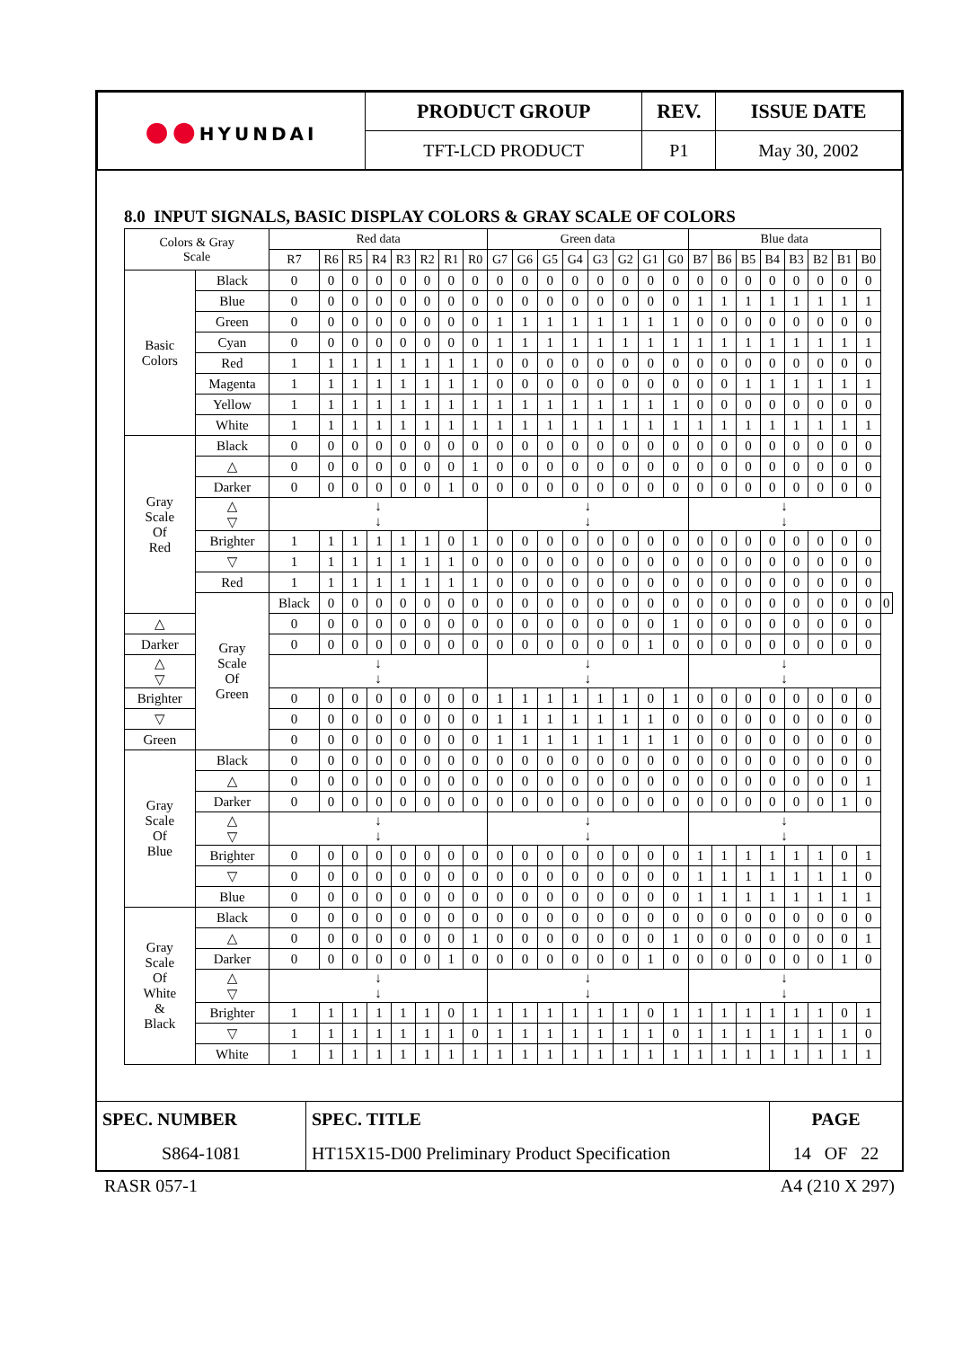| ●● HYUNDAI | PRODUCT GROUP | REV. | ISSUE DATE |
| | TFT-LCD PRODUCT | P1 | May 30, 2002 |
8.0 INPUT SIGNALS, BASIC DISPLAY COLORS & GRAY SCALE OF COLORS
| Colors & Gray Scale | | Red data | | | | | | | | Green data | | | | | | | | Blue data | | | | | | | | |
| --- | --- | --- | --- | --- | --- | --- | --- | --- | --- | --- | --- | --- | --- | --- | --- | --- | --- | --- | --- | --- | --- | --- | --- | --- | --- | --- |
| | | R7 | R6 | R5 | R4 | R3 | R2 | R1 | R0 | G7 | G6 | G5 | G4 | G3 | G2 | G1 | G0 | B7 | B6 | B5 | B4 | B3 | B2 | B1 | B0 | |
| Basic Colors | Black | 0 | 0 | 0 | 0 | 0 | 0 | 0 | 0 | 0 | 0 | 0 | 0 | 0 | 0 | 0 | 0 | 0 | 0 | 0 | 0 | 0 | 0 | 0 | 0 | |
| | Blue | 0 | 0 | 0 | 0 | 0 | 0 | 0 | 0 | 0 | 0 | 0 | 0 | 0 | 0 | 0 | 0 | 1 | 1 | 1 | 1 | 1 | 1 | 1 | 1 | |
| | Green | 0 | 0 | 0 | 0 | 0 | 0 | 0 | 0 | 1 | 1 | 1 | 1 | 1 | 1 | 1 | 1 | 0 | 0 | 0 | 0 | 0 | 0 | 0 | 0 | |
| | Cyan | 0 | 0 | 0 | 0 | 0 | 0 | 0 | 0 | 1 | 1 | 1 | 1 | 1 | 1 | 1 | 1 | 1 | 1 | 1 | 1 | 1 | 1 | 1 | 1 | |
| | Red | 1 | 1 | 1 | 1 | 1 | 1 | 1 | 1 | 0 | 0 | 0 | 0 | 0 | 0 | 0 | 0 | 0 | 0 | 0 | 0 | 0 | 0 | 0 | 0 | |
| | Magenta | 1 | 1 | 1 | 1 | 1 | 1 | 1 | 1 | 0 | 0 | 0 | 0 | 0 | 0 | 0 | 0 | 0 | 0 | 1 | 1 | 1 | 1 | 1 | 1 | |
| | Yellow | 1 | 1 | 1 | 1 | 1 | 1 | 1 | 1 | 1 | 1 | 1 | 1 | 1 | 1 | 1 | 1 | 0 | 0 | 0 | 0 | 0 | 0 | 0 | 0 | |
| | White | 1 | 1 | 1 | 1 | 1 | 1 | 1 | 1 | 1 | 1 | 1 | 1 | 1 | 1 | 1 | 1 | 1 | 1 | 1 | 1 | 1 | 1 | 1 | 1 | |
| Gray Scale Of Red | Black | 0 | 0 | 0 | 0 | 0 | 0 | 0 | 0 | 0 | 0 | 0 | 0 | 0 | 0 | 0 | 0 | 0 | 0 | 0 | 0 | 0 | 0 | 0 | 0 | |
| | △ | 0 | 0 | 0 | 0 | 0 | 0 | 0 | 1 | 0 | 0 | 0 | 0 | 0 | 0 | 0 | 0 | 0 | 0 | 0 | 0 | 0 | 0 | 0 | 0 | |
| | Darker | 0 | 0 | 0 | 0 | 0 | 0 | 1 | 0 | 0 | 0 | 0 | 0 | 0 | 0 | 0 | 0 | 0 | 0 | 0 | 0 | 0 | 0 | 0 | 0 | |
| | △ ▽ | ↓ ↓ | | | | | | | | ↓ ↓ | | | | | | | | ↓ ↓ | | | | | | | | |
| | Brighter | 1 | 1 | 1 | 1 | 1 | 1 | 0 | 1 | 0 | 0 | 0 | 0 | 0 | 0 | 0 | 0 | 0 | 0 | 0 | 0 | 0 | 0 | 0 | 0 | |
| | ▽ | 1 | 1 | 1 | 1 | 1 | 1 | 1 | 0 | 0 | 0 | 0 | 0 | 0 | 0 | 0 | 0 | 0 | 0 | 0 | 0 | 0 | 0 | 0 | 0 | |
| | Red | 1 | 1 | 1 | 1 | 1 | 1 | 1 | 1 | 0 | 0 | 0 | 0 | 0 | 0 | 0 | 0 | 0 | 0 | 0 | 0 | 0 | 0 | 0 | 0 | |
| | Gray Scale Of Green | Black | 0 | 0 | 0 | 0 | 0 | 0 | 0 | 0 | 0 | 0 | 0 | 0 | 0 | 0 | 0 | 0 | 0 | 0 | 0 | 0 | 0 | 0 | 0 | 0 |
| △ | | 0 | 0 | 0 | 0 | 0 | 0 | 0 | 0 | 0 | 0 | 0 | 0 | 0 | 0 | 0 | 1 | 0 | 0 | 0 | 0 | 0 | 0 | 0 | 0 | |
| Darker | | 0 | 0 | 0 | 0 | 0 | 0 | 0 | 0 | 0 | 0 | 0 | 0 | 0 | 0 | 1 | 0 | 0 | 0 | 0 | 0 | 0 | 0 | 0 | 0 | |
| △ ▽ | | ↓ ↓ | | | | | | | | ↓ ↓ | | | | | | | | ↓ ↓ | | | | | | | | |
| Brighter | | 0 | 0 | 0 | 0 | 0 | 0 | 0 | 0 | 1 | 1 | 1 | 1 | 1 | 1 | 0 | 1 | 0 | 0 | 0 | 0 | 0 | 0 | 0 | 0 | |
| ▽ | | 0 | 0 | 0 | 0 | 0 | 0 | 0 | 0 | 1 | 1 | 1 | 1 | 1 | 1 | 1 | 0 | 0 | 0 | 0 | 0 | 0 | 0 | 0 | 0 | |
| Green | | 0 | 0 | 0 | 0 | 0 | 0 | 0 | 0 | 1 | 1 | 1 | 1 | 1 | 1 | 1 | 1 | 0 | 0 | 0 | 0 | 0 | 0 | 0 | 0 | |
| Gray Scale Of Blue | Black | 0 | 0 | 0 | 0 | 0 | 0 | 0 | 0 | 0 | 0 | 0 | 0 | 0 | 0 | 0 | 0 | 0 | 0 | 0 | 0 | 0 | 0 | 0 | 0 | |
| | △ | 0 | 0 | 0 | 0 | 0 | 0 | 0 | 0 | 0 | 0 | 0 | 0 | 0 | 0 | 0 | 0 | 0 | 0 | 0 | 0 | 0 | 0 | 0 | 1 | |
| | Darker | 0 | 0 | 0 | 0 | 0 | 0 | 0 | 0 | 0 | 0 | 0 | 0 | 0 | 0 | 0 | 0 | 0 | 0 | 0 | 0 | 0 | 0 | 1 | 0 | |
| | △ ▽ | ↓ ↓ | | | | | | | | ↓ ↓ | | | | | | | | ↓ ↓ | | | | | | | | |
| | Brighter | 0 | 0 | 0 | 0 | 0 | 0 | 0 | 0 | 0 | 0 | 0 | 0 | 0 | 0 | 0 | 0 | 1 | 1 | 1 | 1 | 1 | 1 | 0 | 1 | |
| | ▽ | 0 | 0 | 0 | 0 | 0 | 0 | 0 | 0 | 0 | 0 | 0 | 0 | 0 | 0 | 0 | 0 | 1 | 1 | 1 | 1 | 1 | 1 | 1 | 0 | |
| | Blue | 0 | 0 | 0 | 0 | 0 | 0 | 0 | 0 | 0 | 0 | 0 | 0 | 0 | 0 | 0 | 0 | 1 | 1 | 1 | 1 | 1 | 1 | 1 | 1 | |
| Gray Scale Of White & Black | Black | 0 | 0 | 0 | 0 | 0 | 0 | 0 | 0 | 0 | 0 | 0 | 0 | 0 | 0 | 0 | 0 | 0 | 0 | 0 | 0 | 0 | 0 | 0 | 0 | |
| | △ | 0 | 0 | 0 | 0 | 0 | 0 | 0 | 1 | 0 | 0 | 0 | 0 | 0 | 0 | 0 | 1 | 0 | 0 | 0 | 0 | 0 | 0 | 0 | 1 | |
| | Darker | 0 | 0 | 0 | 0 | 0 | 0 | 1 | 0 | 0 | 0 | 0 | 0 | 0 | 0 | 1 | 0 | 0 | 0 | 0 | 0 | 0 | 0 | 1 | 0 | |
| | △ ▽ | ↓ ↓ | | | | | | | | ↓ ↓ | | | | | | | | ↓ ↓ | | | | | | | | |
| | Brighter | 1 | 1 | 1 | 1 | 1 | 1 | 0 | 1 | 1 | 1 | 1 | 1 | 1 | 1 | 0 | 1 | 1 | 1 | 1 | 1 | 1 | 1 | 0 | 1 | |
| | ▽ | 1 | 1 | 1 | 1 | 1 | 1 | 1 | 0 | 1 | 1 | 1 | 1 | 1 | 1 | 1 | 0 | 1 | 1 | 1 | 1 | 1 | 1 | 1 | 0 | |
| | White | 1 | 1 | 1 | 1 | 1 | 1 | 1 | 1 | 1 | 1 | 1 | 1 | 1 | 1 | 1 | 1 | 1 | 1 | 1 | 1 | 1 | 1 | 1 | 1 | |
| SPEC. NUMBER | SPEC. TITLE | PAGE |
| S864-1081 | HT15X15-D00 Preliminary Product Specification | 14 OF 22 |
RASR 057-1 A4 (210 X 297)